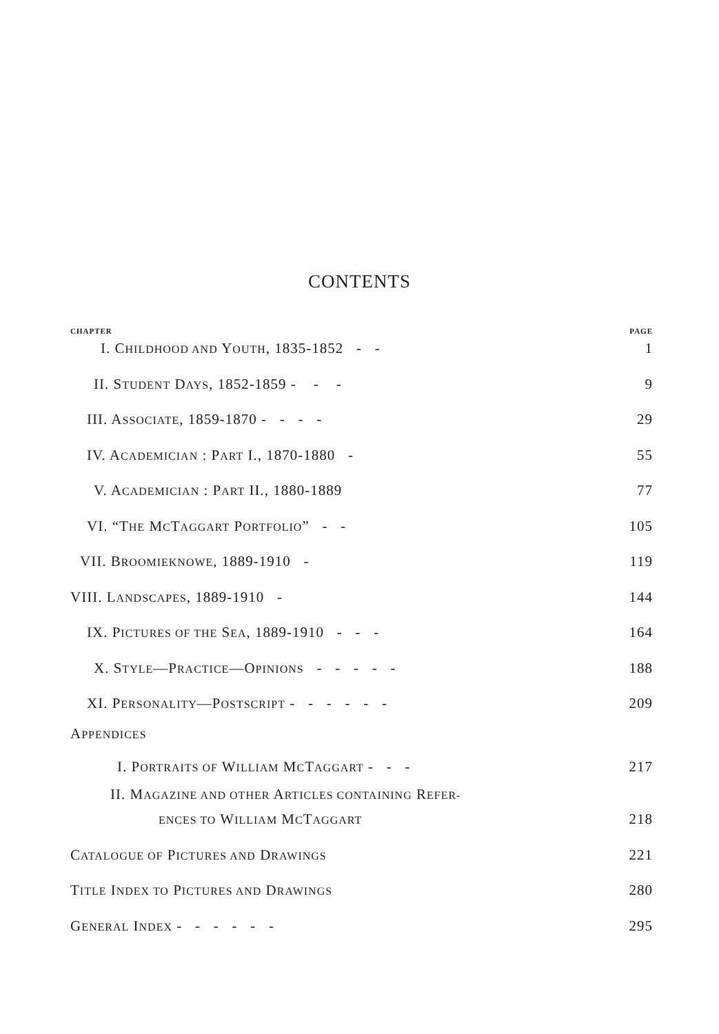CONTENTS
CHAPTER PAGE
I. CHILDHOOD AND YOUTH, 1835-1852 - - 1
II. STUDENT DAYS, 1852-1859 - - - 9
III. ASSOCIATE, 1859-1870 - - - - 29
IV. ACADEMICIAN : PART I., 1870-1880 - 55
V. ACADEMICIAN : PART II., 1880-1889 77
VI. “THE MCTAGGART PORTFOLIO” - - 105
VII. BROOMIEKNOWE, 1889-1910 - 119
VIII. LANDSCAPES, 1889-1910 - 144
IX. PICTURES OF THE SEA, 1889-1910 - - - 164
X. STYLE—PRACTICE—OPINIONS - - - - - 188
XI. PERSONALITY—POSTSCRIPT - - - - - - 209
APPENDICES
I. PORTRAITS OF WILLIAM MCTAGGART - - - 217
II. MAGAZINE AND OTHER ARTICLES CONTAINING REFER-
ENCES TO WILLIAM MCTAGGART 218
CATALOGUE OF PICTURES AND DRAWINGS 221
TITLE INDEX TO PICTURES AND DRAWINGS 280
GENERAL INDEX - - - - - - 295